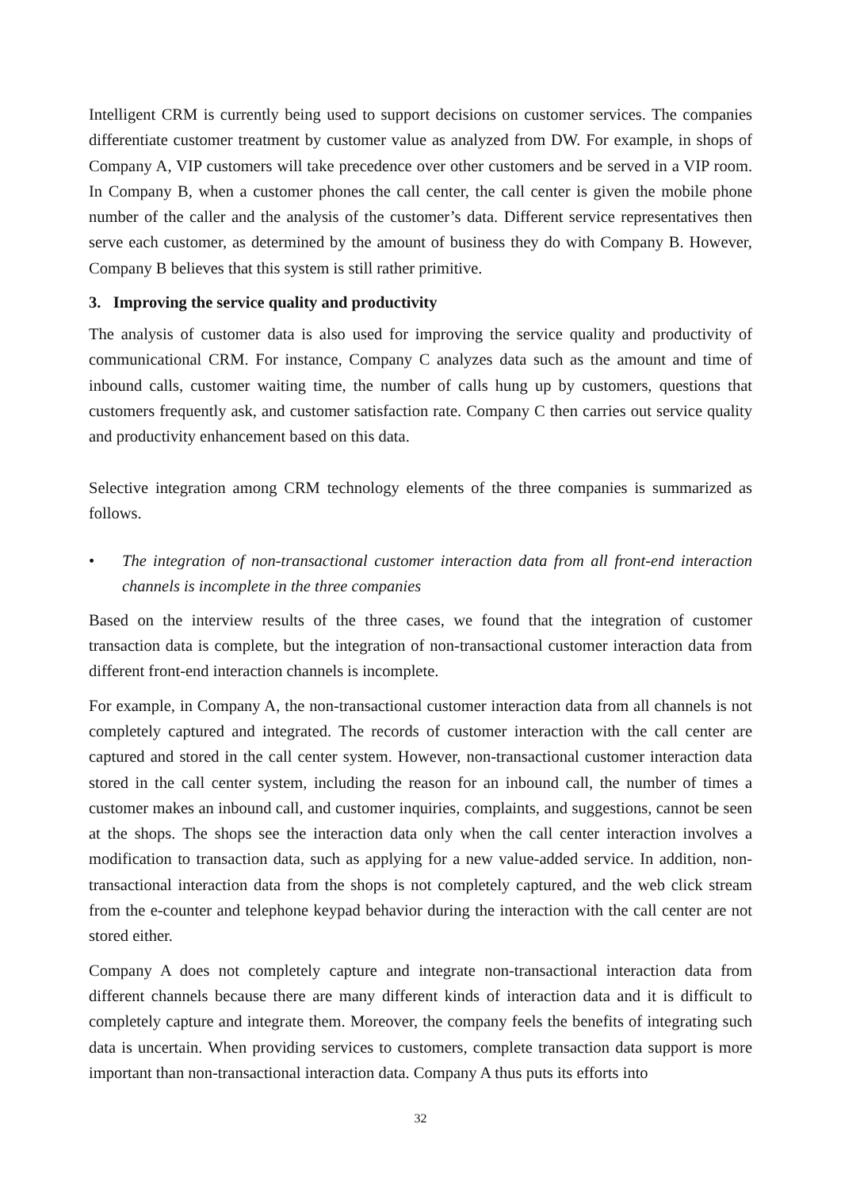Intelligent CRM is currently being used to support decisions on customer services. The companies differentiate customer treatment by customer value as analyzed from DW. For example, in shops of Company A, VIP customers will take precedence over other customers and be served in a VIP room. In Company B, when a customer phones the call center, the call center is given the mobile phone number of the caller and the analysis of the customer’s data. Different service representatives then serve each customer, as determined by the amount of business they do with Company B. However, Company B believes that this system is still rather primitive.
3. Improving the service quality and productivity
The analysis of customer data is also used for improving the service quality and productivity of communicational CRM. For instance, Company C analyzes data such as the amount and time of inbound calls, customer waiting time, the number of calls hung up by customers, questions that customers frequently ask, and customer satisfaction rate. Company C then carries out service quality and productivity enhancement based on this data.
Selective integration among CRM technology elements of the three companies is summarized as follows.
• The integration of non-transactional customer interaction data from all front-end interaction channels is incomplete in the three companies
Based on the interview results of the three cases, we found that the integration of customer transaction data is complete, but the integration of non-transactional customer interaction data from different front-end interaction channels is incomplete.
For example, in Company A, the non-transactional customer interaction data from all channels is not completely captured and integrated. The records of customer interaction with the call center are captured and stored in the call center system. However, non-transactional customer interaction data stored in the call center system, including the reason for an inbound call, the number of times a customer makes an inbound call, and customer inquiries, complaints, and suggestions, cannot be seen at the shops. The shops see the interaction data only when the call center interaction involves a modification to transaction data, such as applying for a new value-added service. In addition, non-transactional interaction data from the shops is not completely captured, and the web click stream from the e-counter and telephone keypad behavior during the interaction with the call center are not stored either.
Company A does not completely capture and integrate non-transactional interaction data from different channels because there are many different kinds of interaction data and it is difficult to completely capture and integrate them. Moreover, the company feels the benefits of integrating such data is uncertain. When providing services to customers, complete transaction data support is more important than non-transactional interaction data. Company A thus puts its efforts into
32